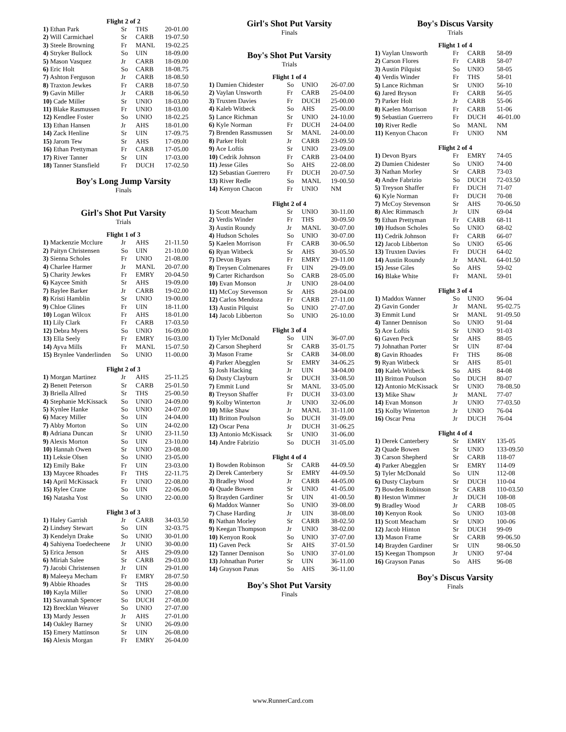Flight 2 of 2
| 1) Ethan Park | Sr | THS | 20-01.00 |
| 2) Will Carmichael | Sr | CARB | 19-07.50 |
| 3) Steele Browning | Fr | MANL | 19-02.25 |
| 4) Stryker Bullock | So | UIN | 18-09.00 |
| 5) Mason Vasquez | Jr | CARB | 18-09.00 |
| 6) Eric Holt | So | CARB | 18-08.75 |
| 7) Ashton Ferguson | Jr | CARB | 18-08.50 |
| 8) Traxton Jewkes | Fr | CARB | 18-07.50 |
| 9) Gavin Miller | Jr | CARB | 18-06.50 |
| 10) Cade Miller | Sr | UNIO | 18-03.00 |
| 11) Blake Rasmussen | Fr | UNIO | 18-03.00 |
| 12) Kendlee Foster | So | UNIO | 18-02.25 |
| 13) Ethan Hansen | Jr | AHS | 18-01.00 |
| 14) Zack Henline | Sr | UIN | 17-09.75 |
| 15) Jarom Tew | Sr | AHS | 17-09.00 |
| 16) Ethan Prettyman | Fr | CARB | 17-05.00 |
| 17) River Tanner | Sr | UIN | 17-03.00 |
| 18) Tanner Stansfield | Fr | DUCH | 17-02.50 |
Boy's Long Jump Varsity
Finals
Girl's Shot Put Varsity
Trials
Flight 1 of 3
| 1) Mackenzie Mcclure | Jr | AHS | 21-11.50 |
| 2) Paityn Christensen | So | UIN | 21-10.00 |
| 3) Sienna Scholes | Fr | UNIO | 21-08.00 |
| 4) Charlee Harmer | Jr | MANL | 20-07.00 |
| 5) Charity Jewkes | Fr | EMRY | 20-04.50 |
| 6) Kaycee Smith | Sr | AHS | 19-09.00 |
| 7) Baylee Barker | Jr | CARB | 19-02.00 |
| 8) Kristi Hamblin | Sr | UNIO | 19-00.00 |
| 9) Chloe Glines | Fr | UIN | 18-11.00 |
| 10) Logan Wilcox | Fr | AHS | 18-01.00 |
| 11) Lily Clark | Fr | CARB | 17-03.50 |
| 12) Debra Myers | So | UNIO | 16-09.00 |
| 13) Ella Seely | Fr | EMRY | 16-03.00 |
| 14) Ayva Mills | Fr | MANL | 15-07.50 |
| 15) Brynlee Vanderlinden | So | UNIO | 11-00.00 |
Flight 2 of 3
| 1) Morgan Martinez | Jr | AHS | 25-11.25 |
| 2) Benett Peterson | Sr | CARB | 25-01.50 |
| 3) Briella Allred | Sr | THS | 25-00.50 |
| 4) Stephanie McKissack | So | UNIO | 24-09.00 |
| 5) Kynlee Hanke | So | UNIO | 24-07.00 |
| 6) Macey Miller | So | UIN | 24-04.00 |
| 7) Abby Morton | So | UIN | 24-02.00 |
| 8) Adriana Duncan | Sr | UNIO | 23-11.50 |
| 9) Alexis Morton | So | UIN | 23-10.00 |
| 10) Hannah Owen | Sr | UNIO | 23-08.00 |
| 11) Leksie Olsen | So | UNIO | 23-05.00 |
| 12) Emily Bake | Fr | UIN | 23-03.00 |
| 13) Maycee Rhoades | Fr | THS | 22-11.75 |
| 14) April McKissack | Fr | UNIO | 22-08.00 |
| 15) Rylee Crane | So | UIN | 22-06.00 |
| 16) Natasha Yost | So | UNIO | 22-00.00 |
Flight 3 of 3
| 1) Haley Garrish | Jr | CARB | 34-03.50 |
| 2) Lindsey Stewart | So | UIN | 32-03.75 |
| 3) Kendelyn Drake | So | UNIO | 30-01.00 |
| 4) Sahiyena Toedecheene | Jr | UNIO | 30-00.00 |
| 5) Erica Jenson | Sr | AHS | 29-09.00 |
| 6) Miriah Salee | Sr | CARB | 29-03.00 |
| 7) Jacobi Christensen | Jr | UIN | 29-01.00 |
| 8) Maleeya Mecham | Fr | EMRY | 28-07.50 |
| 9) Abbie Rhoades | Sr | THS | 28-00.00 |
| 10) Kayla Miller | So | UNIO | 27-08.00 |
| 11) Savannah Spencer | So | DUCH | 27-08.00 |
| 12) Brecklan Weaver | So | UNIO | 27-07.00 |
| 13) Mardy Jessen | Jr | AHS | 27-01.00 |
| 14) Oakley Barney | Sr | UNIO | 26-09.00 |
| 15) Emery Mattinson | Sr | UIN | 26-08.00 |
| 16) Alexis Morgan | Fr | EMRY | 26-04.00 |
Girl's Shot Put Varsity
Finals
Boy's Shot Put Varsity
Trials
Flight 1 of 4
| 1) Damien Chidester | So | UNIO | 26-07.00 |
| 2) Vaylan Unsworth | Fr | CARB | 25-04.00 |
| 3) Truxten Davies | Fr | DUCH | 25-00.00 |
| 4) Kaleb Witbeck | So | AHS | 25-00.00 |
| 5) Lance Richman | Sr | UNIO | 24-10.00 |
| 6) Kyle Norman | Fr | DUCH | 24-04.00 |
| 7) Brenden Rassmussen | Sr | MANL | 24-00.00 |
| 8) Parker Holt | Jr | CARB | 23-09.50 |
| 9) Ace Loftis | Sr | UNIO | 23-09.00 |
| 10) Cedrik Johnson | Fr | CARB | 23-04.00 |
| 11) Jesse Giles | So | AHS | 22-08.00 |
| 12) Sebastian Guerrero | Fr | DUCH | 20-07.50 |
| 13) River Redle | So | MANL | 19-00.50 |
| 14) Kenyon Chacon | Fr | UNIO | NM |
Flight 2 of 4
| 1) Scott Meacham | Sr | UNIO | 30-11.00 |
| 2) Verdis Winder | Fr | THS | 30-09.50 |
| 3) Austin Roundy | Jr | MANL | 30-07.00 |
| 4) Hudson Scholes | So | UNIO | 30-07.00 |
| 5) Kaelen Morrison | Fr | CARB | 30-06.50 |
| 6) Ryan Witbeck | Sr | AHS | 30-05.50 |
| 7) Devon Byars | Fr | EMRY | 29-11.00 |
| 8) Treysen Colmenares | Fr | UIN | 29-09.00 |
| 9) Carter Richardson | So | CARB | 28-05.00 |
| 10) Evan Monson | Jr | UNIO | 28-04.00 |
| 11) McCoy Stevenson | Sr | AHS | 28-04.00 |
| 12) Carlos Mendoza | Fr | CARB | 27-11.00 |
| 13) Austin Pilquist | So | UNIO | 27-07.00 |
| 14) Jacob Libberton | So | UNIO | 26-10.00 |
Flight 3 of 4
| 1) Tyler McDonald | So | UIN | 36-07.00 |
| 2) Carson Shepherd | Sr | CARB | 35-01.75 |
| 3) Mason Frame | Sr | CARB | 34-08.00 |
| 4) Parker Abegglen | Sr | EMRY | 34-06.25 |
| 5) Josh Hacking | Jr | UIN | 34-04.00 |
| 6) Dusty Clayburn | Sr | DUCH | 33-08.50 |
| 7) Emmit Lund | Sr | MANL | 33-05.00 |
| 8) Treyson Shaffer | Fr | DUCH | 33-03.00 |
| 9) Kolby Winterton | Jr | UNIO | 32-06.00 |
| 10) Mike Shaw | Jr | MANL | 31-11.00 |
| 11) Britton Poulson | So | DUCH | 31-09.00 |
| 12) Oscar Pena | Jr | DUCH | 31-06.25 |
| 13) Antonio McKissack | Sr | UNIO | 31-06.00 |
| 14) Andre Fabrizio | So | DUCH | 31-05.00 |
Flight 4 of 4
| 1) Bowden Robinson | Sr | CARB | 44-09.50 |
| 2) Derek Canterbery | Sr | EMRY | 44-09.50 |
| 3) Bradley Wood | Jr | CARB | 44-05.00 |
| 4) Quade Bowen | Sr | UNIO | 41-05.00 |
| 5) Brayden Gardiner | Sr | UIN | 41-00.50 |
| 6) Maddox Wanner | So | UNIO | 39-08.00 |
| 7) Chase Harding | Jr | UIN | 38-08.00 |
| 8) Nathan Morley | Sr | CARB | 38-02.50 |
| 9) Keegan Thompson | Jr | UNIO | 38-02.00 |
| 10) Kenyon Rook | So | UNIO | 37-07.00 |
| 11) Gaven Peck | Sr | AHS | 37-01.50 |
| 12) Tanner Dennison | So | UNIO | 37-01.00 |
| 13) Johnathan Porter | Sr | UIN | 36-11.00 |
| 14) Grayson Panas | So | AHS | 36-11.00 |
Boy's Shot Put Varsity
Finals
Boy's Discus Varsity
Trials
Flight 1 of 4
| 1) Vaylan Unsworth | Fr | CARB | 58-09 |
| 2) Carson Flores | Fr | CARB | 58-07 |
| 3) Austin Pilquist | So | UNIO | 58-05 |
| 4) Verdis Winder | Fr | THS | 58-01 |
| 5) Lance Richman | Sr | UNIO | 56-10 |
| 6) Jared Bryson | Fr | CARB | 56-05 |
| 7) Parker Holt | Jr | CARB | 55-06 |
| 8) Kaelen Morrison | Fr | CARB | 51-06 |
| 9) Sebastian Guerrero | Fr | DUCH | 46-01.00 |
| 10) River Redle | So | MANL | NM |
| 11) Kenyon Chacon | Fr | UNIO | NM |
Flight 2 of 4
| 1) Devon Byars | Fr | EMRY | 74-05 |
| 2) Damien Chidester | So | UNIO | 74-00 |
| 3) Nathan Morley | Sr | CARB | 73-03 |
| 4) Andre Fabrizio | So | DUCH | 72-03.50 |
| 5) Treyson Shaffer | Fr | DUCH | 71-07 |
| 6) Kyle Norman | Fr | DUCH | 70-08 |
| 7) McCoy Stevenson | Sr | AHS | 70-06.50 |
| 8) Alec Rimmasch | Jr | UIN | 69-04 |
| 9) Ethan Prettyman | Fr | CARB | 68-11 |
| 10) Hudson Scholes | So | UNIO | 68-02 |
| 11) Cedrik Johnson | Fr | CARB | 66-07 |
| 12) Jacob Libberton | So | UNIO | 65-06 |
| 13) Truxten Davies | Fr | DUCH | 64-02 |
| 14) Austin Roundy | Jr | MANL | 64-01.50 |
| 15) Jesse Giles | So | AHS | 59-02 |
| 16) Blake White | Fr | MANL | 59-01 |
Flight 3 of 4
| 1) Maddox Wanner | So | UNIO | 96-04 |
| 2) Gavin Gonder | Jr | MANL | 95-02.75 |
| 3) Emmit Lund | Sr | MANL | 91-09.50 |
| 4) Tanner Dennison | So | UNIO | 91-04 |
| 5) Ace Loftis | Sr | UNIO | 91-03 |
| 6) Gaven Peck | Sr | AHS | 88-05 |
| 7) Johnathan Porter | Sr | UIN | 87-04 |
| 8) Gavin Rhoades | Fr | THS | 86-08 |
| 9) Ryan Witbeck | Sr | AHS | 85-01 |
| 10) Kaleb Witbeck | So | AHS | 84-08 |
| 11) Britton Poulson | So | DUCH | 80-07 |
| 12) Antonio McKissack | Sr | UNIO | 78-08.50 |
| 13) Mike Shaw | Jr | MANL | 77-07 |
| 14) Evan Monson | Jr | UNIO | 77-03.50 |
| 15) Kolby Winterton | Jr | UNIO | 76-04 |
| 16) Oscar Pena | Jr | DUCH | 76-04 |
Flight 4 of 4
| 1) Derek Canterbery | Sr | EMRY | 135-05 |
| 2) Quade Bowen | Sr | UNIO | 133-09.50 |
| 3) Carson Shepherd | Sr | CARB | 118-07 |
| 4) Parker Abegglen | Sr | EMRY | 114-09 |
| 5) Tyler McDonald | So | UIN | 112-08 |
| 6) Dusty Clayburn | Sr | DUCH | 110-04 |
| 7) Bowden Robinson | Sr | CARB | 110-03.50 |
| 8) Heston Wimmer | Jr | DUCH | 108-08 |
| 9) Bradley Wood | Jr | CARB | 108-05 |
| 10) Kenyon Rook | So | UNIO | 103-08 |
| 11) Scott Meacham | Sr | UNIO | 100-06 |
| 12) Jacob Hinton | Sr | DUCH | 99-09 |
| 13) Mason Frame | Sr | CARB | 99-06.50 |
| 14) Brayden Gardiner | Sr | UIN | 98-06.50 |
| 15) Keegan Thompson | Jr | UNIO | 97-04 |
| 16) Grayson Panas | So | AHS | 96-08 |
Boy's Discus Varsity
Finals
www.RunnerCard.com